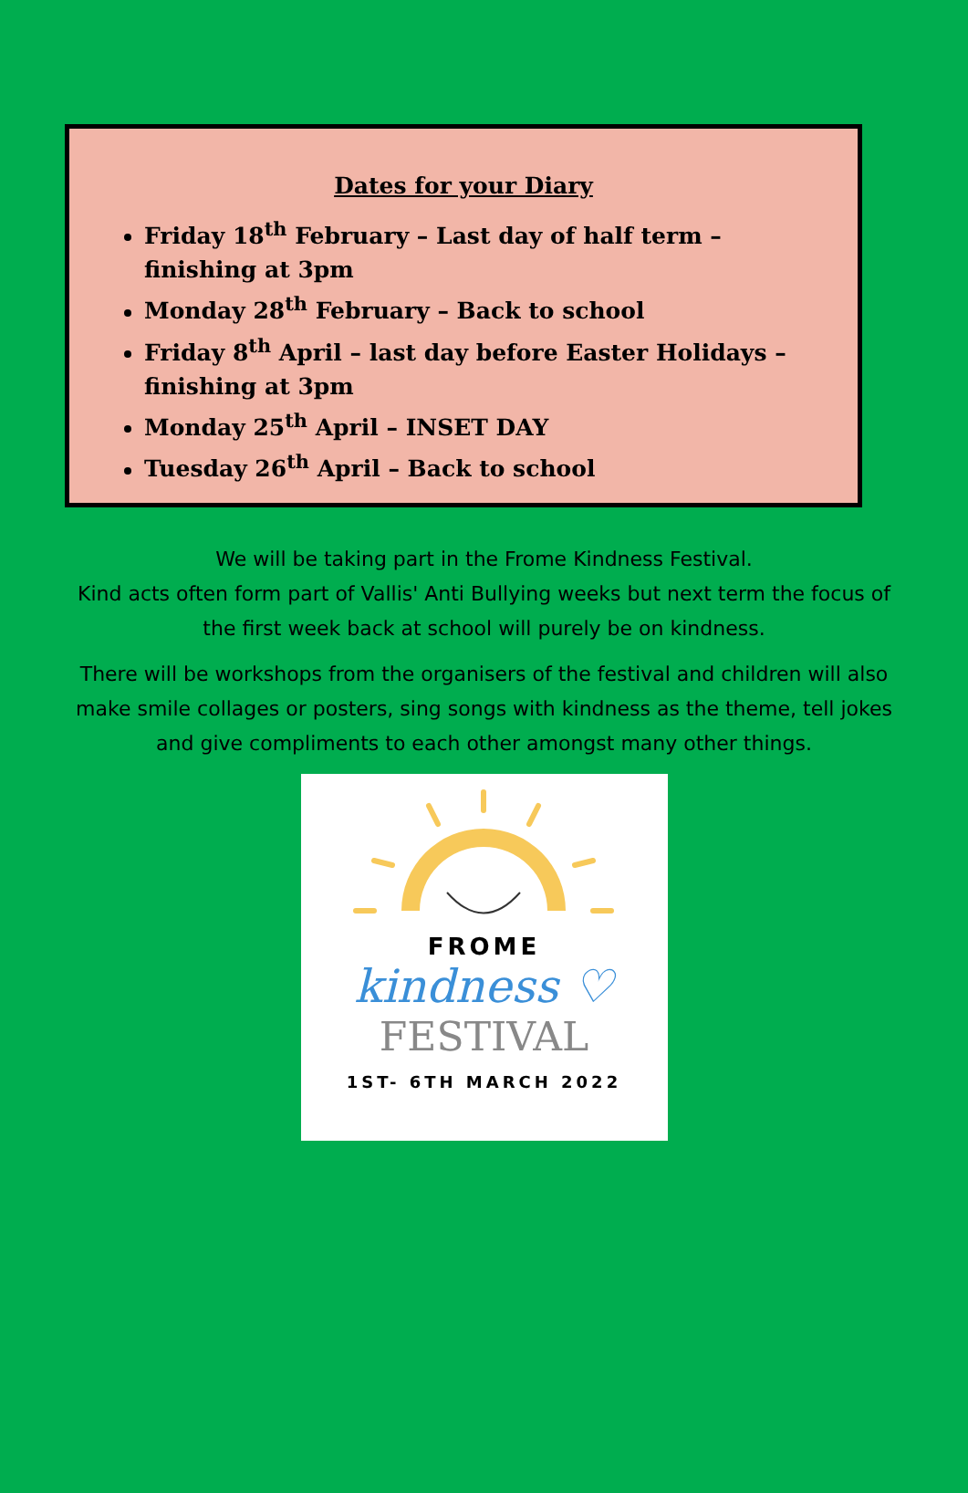Dates for your Diary
Friday 18<sup>th</sup> February – Last day of half term – finishing at 3pm
Monday 28<sup>th</sup> February – Back to school
Friday 8<sup>th</sup> April – last day before Easter Holidays – finishing at 3pm
Monday 25<sup>th</sup> April – INSET DAY
Tuesday 26<sup>th</sup> April – Back to school
We will be taking part in the Frome Kindness Festival.
Kind acts often form part of Vallis' Anti Bullying weeks but next term the focus of the first week back at school will purely be on kindness.
There will be workshops from the organisers of the festival and children will also make smile collages or posters, sing songs with kindness as the theme, tell jokes and give compliments to each other amongst many other things.
FROME
kindness ♡
FESTIVAL
1ST- 6TH MARCH 2022